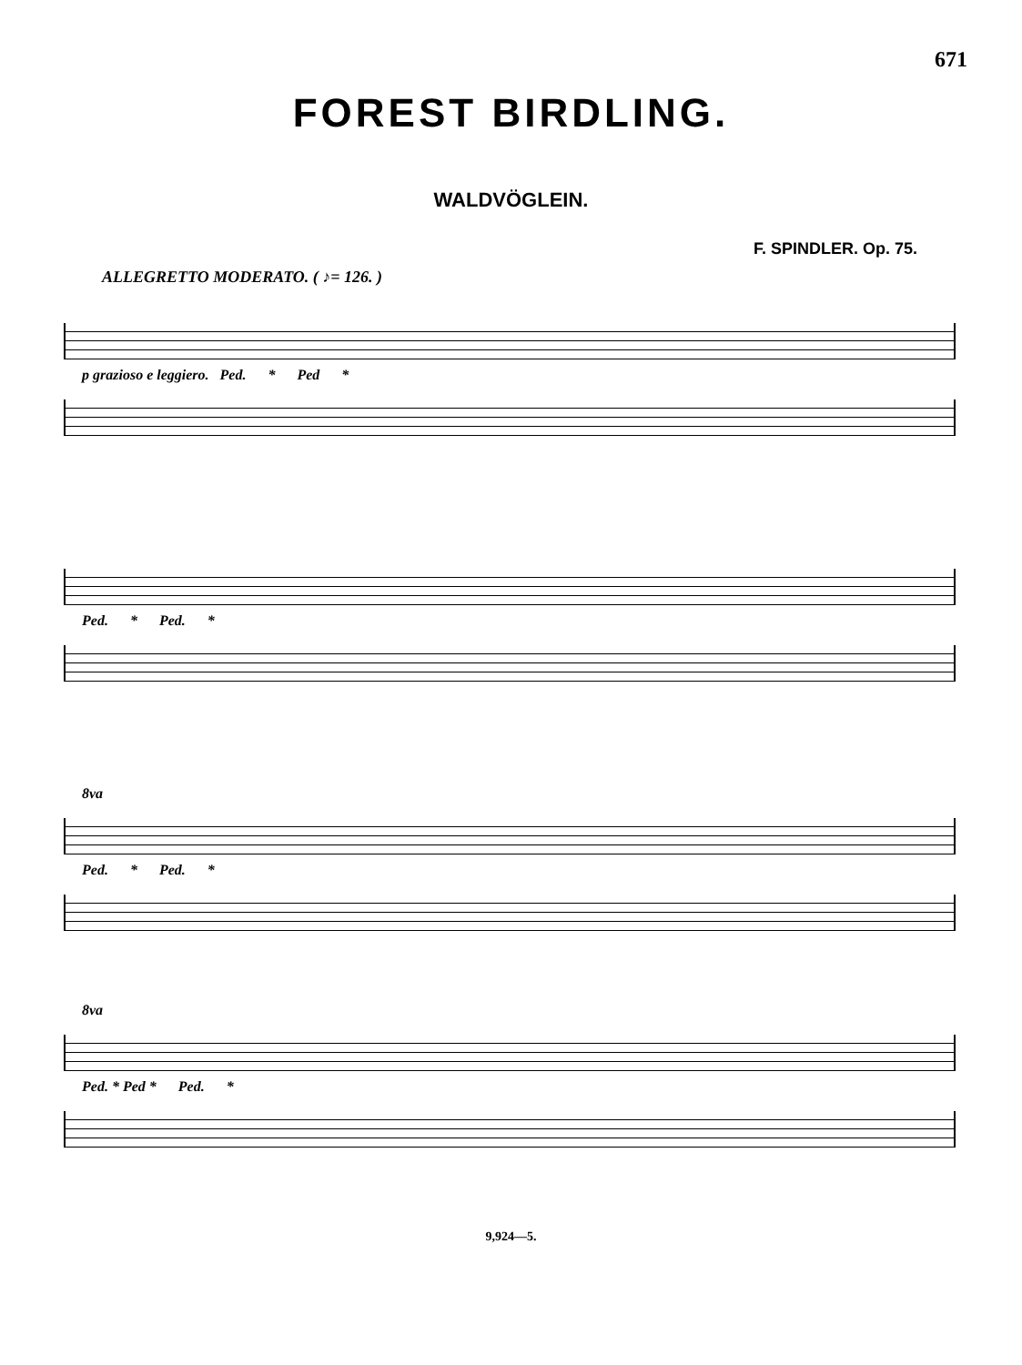671
FOREST BIRDLING.
WALDVÖGLEIN.
F. SPINDLER. Op. 75.
ALLEGRETTO MODERATO. ( ♪= 126. )
p grazioso e leggiero. Ped. * Ped *
Ped. * Ped. *
8va
Ped. * Ped. *
8va
Ped. * Ped * Ped. *
9,924—5.